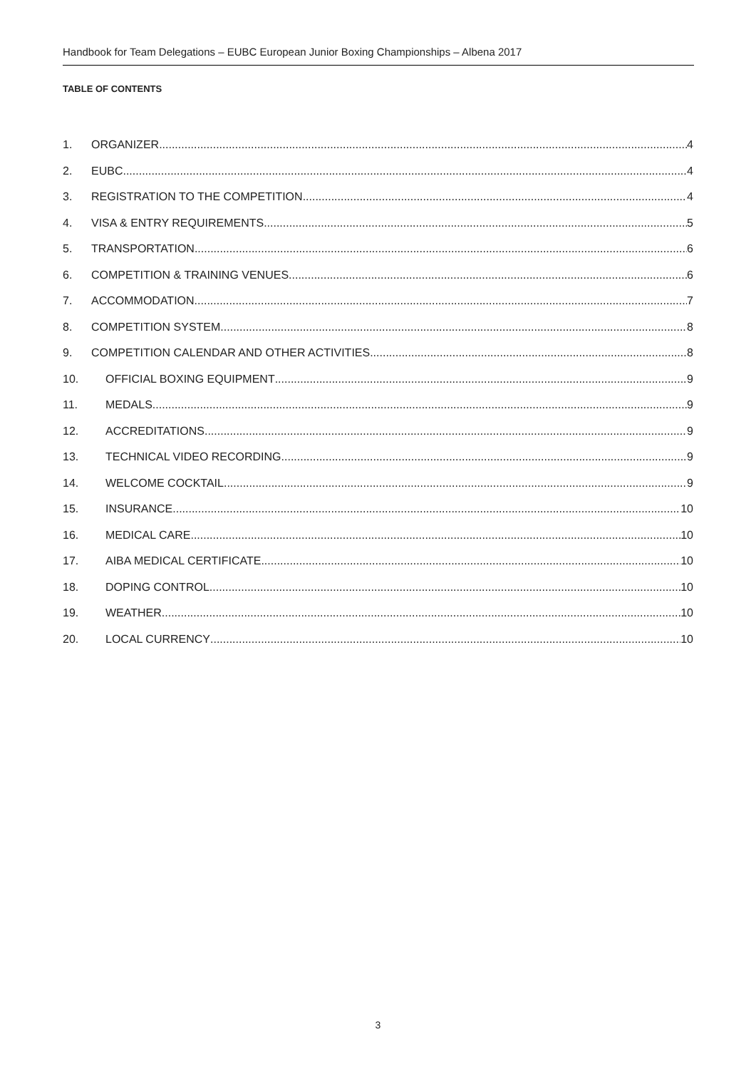Handbook for Team Delegations – EUBC European Junior Boxing Championships – Albena 2017
TABLE OF CONTENTS
1. ORGANIZER 4
2. EUBC 4
3. REGISTRATION TO THE COMPETITION 4
4. VISA & ENTRY REQUIREMENTS 5
5. TRANSPORTATION 6
6. COMPETITION & TRAINING VENUES 6
7. ACCOMMODATION 7
8. COMPETITION SYSTEM 8
9. COMPETITION CALENDAR AND OTHER ACTIVITIES 8
10. OFFICIAL BOXING EQUIPMENT 9
11. MEDALS 9
12. ACCREDITATIONS 9
13. TECHNICAL VIDEO RECORDING 9
14. WELCOME COCKTAIL 9
15. INSURANCE 10
16. MEDICAL CARE 10
17. AIBA MEDICAL CERTIFICATE 10
18. DOPING CONTROL 10
19. WEATHER 10
20. LOCAL CURRENCY 10
3